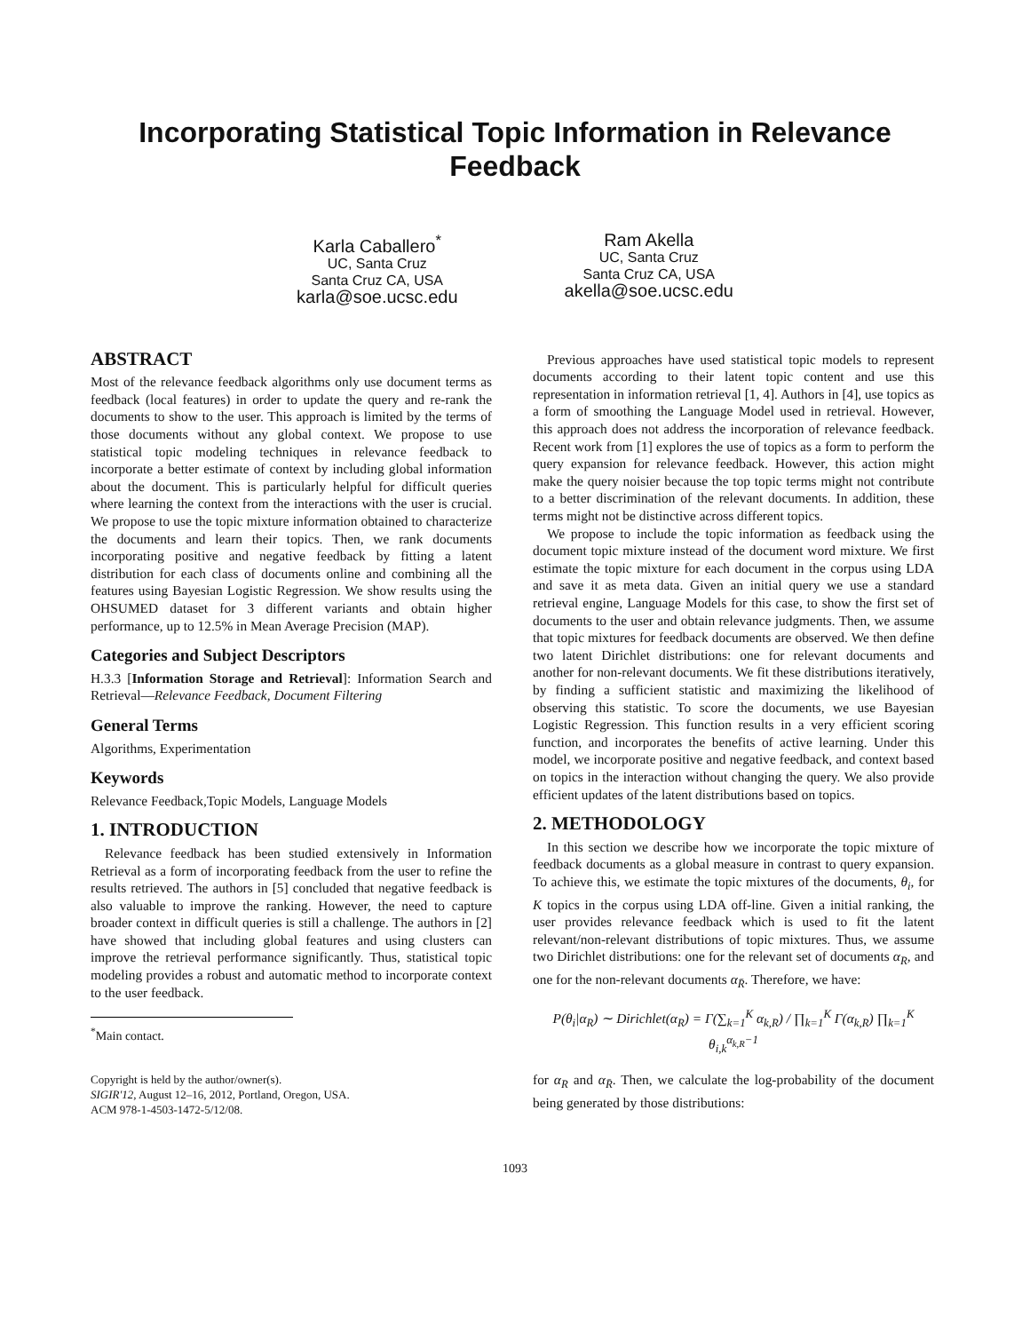Incorporating Statistical Topic Information in Relevance Feedback
Karla Caballero<sup>*</sup>
UC, Santa Cruz
Santa Cruz CA, USA
karla@soe.ucsc.edu
Ram Akella
UC, Santa Cruz
Santa Cruz CA, USA
akella@soe.ucsc.edu
ABSTRACT
Most of the relevance feedback algorithms only use document terms as feedback (local features) in order to update the query and re-rank the documents to show to the user. This approach is limited by the terms of those documents without any global context. We propose to use statistical topic modeling techniques in relevance feedback to incorporate a better estimate of context by including global information about the document. This is particularly helpful for difficult queries where learning the context from the interactions with the user is crucial. We propose to use the topic mixture information obtained to characterize the documents and learn their topics. Then, we rank documents incorporating positive and negative feedback by fitting a latent distribution for each class of documents online and combining all the features using Bayesian Logistic Regression. We show results using the OHSUMED dataset for 3 different variants and obtain higher performance, up to 12.5% in Mean Average Precision (MAP).
Categories and Subject Descriptors
H.3.3 [Information Storage and Retrieval]: Information Search and Retrieval—Relevance Feedback, Document Filtering
General Terms
Algorithms, Experimentation
Keywords
Relevance Feedback,Topic Models, Language Models
1. INTRODUCTION
Relevance feedback has been studied extensively in Information Retrieval as a form of incorporating feedback from the user to refine the results retrieved. The authors in [5] concluded that negative feedback is also valuable to improve the ranking. However, the need to capture broader context in difficult queries is still a challenge. The authors in [2] have showed that including global features and using clusters can improve the retrieval performance significantly. Thus, statistical topic modeling provides a robust and automatic method to incorporate context to the user feedback.
<sup>*</sup> Main contact.
Copyright is held by the author/owner(s).
SIGIR'12, August 12–16, 2012, Portland, Oregon, USA.
ACM 978-1-4503-1472-5/12/08.
Previous approaches have used statistical topic models to represent documents according to their latent topic content and use this representation in information retrieval [1, 4]. Authors in [4], use topics as a form of smoothing the Language Model used in retrieval. However, this approach does not address the incorporation of relevance feedback. Recent work from [1] explores the use of topics as a form to perform the query expansion for relevance feedback. However, this action might make the query noisier because the top topic terms might not contribute to a better discrimination of the relevant documents. In addition, these terms might not be distinctive across different topics.
We propose to include the topic information as feedback using the document topic mixture instead of the document word mixture. We first estimate the topic mixture for each document in the corpus using LDA and save it as meta data. Given an initial query we use a standard retrieval engine, Language Models for this case, to show the first set of documents to the user and obtain relevance judgments. Then, we assume that topic mixtures for feedback documents are observed. We then define two latent Dirichlet distributions: one for relevant documents and another for non-relevant documents. We fit these distributions iteratively, by finding a sufficient statistic and maximizing the likelihood of observing this statistic. To score the documents, we use Bayesian Logistic Regression. This function results in a very efficient scoring function, and incorporates the benefits of active learning. Under this model, we incorporate positive and negative feedback, and context based on topics in the interaction without changing the query. We also provide efficient updates of the latent distributions based on topics.
2. METHODOLOGY
In this section we describe how we incorporate the topic mixture of feedback documents as a global measure in contrast to query expansion. To achieve this, we estimate the topic mixtures of the documents, θ<sub>i</sub>, for K topics in the corpus using LDA off-line. Given a initial ranking, the user provides relevance feedback which is used to fit the latent relevant/non-relevant distributions of topic mixtures. Thus, we assume two Dirichlet distributions: one for the relevant set of documents α<sub>R</sub>, and one for the non-relevant documents α<sub>R̄</sub>. Therefore, we have:
P(θ<sub>i</sub>|α<sub>R</sub>) ∼ Dirichlet(α<sub>R</sub>) = Γ(∑<sub>k=1</sub><sup>K</sup> α<sub>k,R</sub>) / ∏<sub>k=1</sub><sup>K</sup> Γ(α<sub>k,R</sub>) ∏<sub>k=1</sub><sup>K</sup> θ<sub>i,k</sub><sup>α<sub>k,R</sub>−1</sup>
for α<sub>R</sub> and α<sub>R̄</sub>. Then, we calculate the log-probability of the document being generated by those distributions:
1093